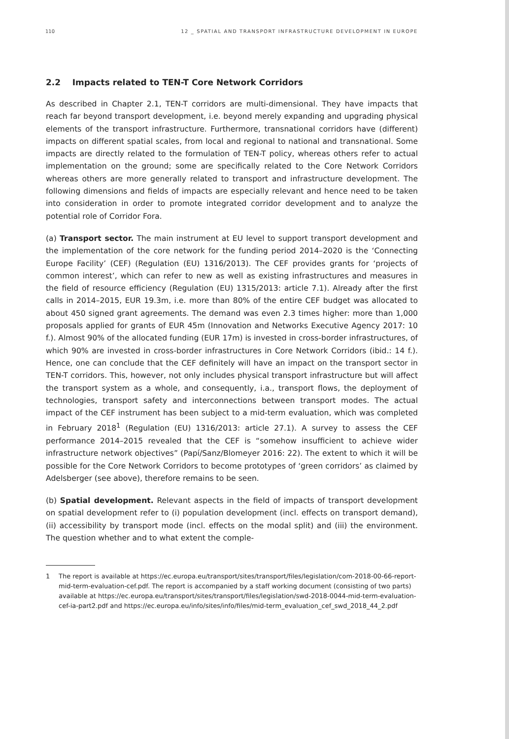110 12 _ SPATIAL AND TRANSPORT INFRASTRUCTURE DEVELOPMENT IN EUROPE
2.2 Impacts related to TEN-T Core Network Corridors
As described in Chapter 2.1, TEN-T corridors are multi-dimensional. They have impacts that reach far beyond transport development, i.e. beyond merely expanding and upgrading physical elements of the transport infrastructure. Furthermore, transnational corridors have (different) impacts on different spatial scales, from local and regional to national and transnational. Some impacts are directly related to the formulation of TEN-T policy, whereas others refer to actual implementation on the ground; some are specifically related to the Core Network Corridors whereas others are more generally related to transport and infrastructure development. The following dimensions and fields of impacts are especially relevant and hence need to be taken into consideration in order to promote integrated corridor development and to analyze the potential role of Corridor Fora.
(a) Transport sector. The main instrument at EU level to support transport development and the implementation of the core network for the funding period 2014–2020 is the ‘Connecting Europe Facility’ (CEF) (Regulation (EU) 1316/2013). The CEF provides grants for ‘projects of common interest’, which can refer to new as well as existing infrastructures and measures in the field of resource efficiency (Regulation (EU) 1315/2013: article 7.1). Already after the first calls in 2014–2015, EUR 19.3m, i.e. more than 80% of the entire CEF budget was allocated to about 450 signed grant agreements. The demand was even 2.3 times higher: more than 1,000 proposals applied for grants of EUR 45m (Innovation and Networks Executive Agency 2017: 10 f.). Almost 90% of the allocated funding (EUR 17m) is invested in cross-border infrastructures, of which 90% are invested in cross-border infrastructures in Core Network Corridors (ibid.: 14 f.). Hence, one can conclude that the CEF definitely will have an impact on the transport sector in TEN-T corridors. This, however, not only includes physical transport infrastructure but will affect the transport system as a whole, and consequently, i.a., transport flows, the deployment of technologies, transport safety and interconnections between transport modes. The actual impact of the CEF instrument has been subject to a mid-term evaluation, which was completed in February 2018<sup>1</sup> (Regulation (EU) 1316/2013: article 27.1). A survey to assess the CEF performance 2014–2015 revealed that the CEF is “somehow insufficient to achieve wider infrastructure network objectives” (Papí/Sanz/Blomeyer 2016: 22). The extent to which it will be possible for the Core Network Corridors to become prototypes of ‘green corridors’ as claimed by Adelsberger (see above), therefore remains to be seen.
(b) Spatial development. Relevant aspects in the field of impacts of transport development on spatial development refer to (i) population development (incl. effects on transport demand), (ii) accessibility by transport mode (incl. effects on the modal split) and (iii) the environment. The question whether and to what extent the comple-
1 The report is available at https://ec.europa.eu/transport/sites/transport/files/legislation/com-2018-00-66-report-mid-term-evaluation-cef.pdf. The report is accompanied by a staff working document (consisting of two parts) available at https://ec.europa.eu/transport/sites/transport/files/legislation/swd-2018-0044-mid-term-evaluation-cef-ia-part2.pdf and https://ec.europa.eu/info/sites/info/files/mid-term_evaluation_cef_swd_2018_44_2.pdf